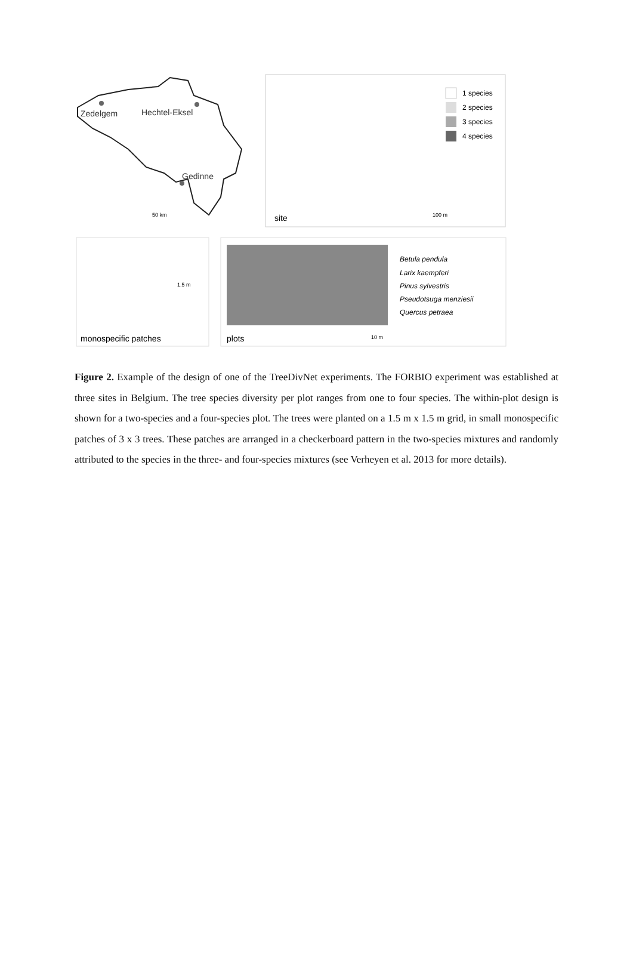Zedelgem
Hechtel-Eksel
Gedinne
50 km
site
100 m
1 species
2 species
3 species
4 species
monospecific patches
plots
Betula pendula
Larix kaempferi
Pinus sylvestris
Pseudotsuga menziesii
Quercus petraea
1.5 m
10 m
Figure 2. Example of the design of one of the TreeDivNet experiments. The FORBIO experiment was established at three sites in Belgium. The tree species diversity per plot ranges from one to four species. The within-plot design is shown for a two-species and a four-species plot. The trees were planted on a 1.5 m x 1.5 m grid, in small monospecific patches of 3 x 3 trees. These patches are arranged in a checkerboard pattern in the two-species mixtures and randomly attributed to the species in the three- and four-species mixtures (see Verheyen et al. 2013 for more details).